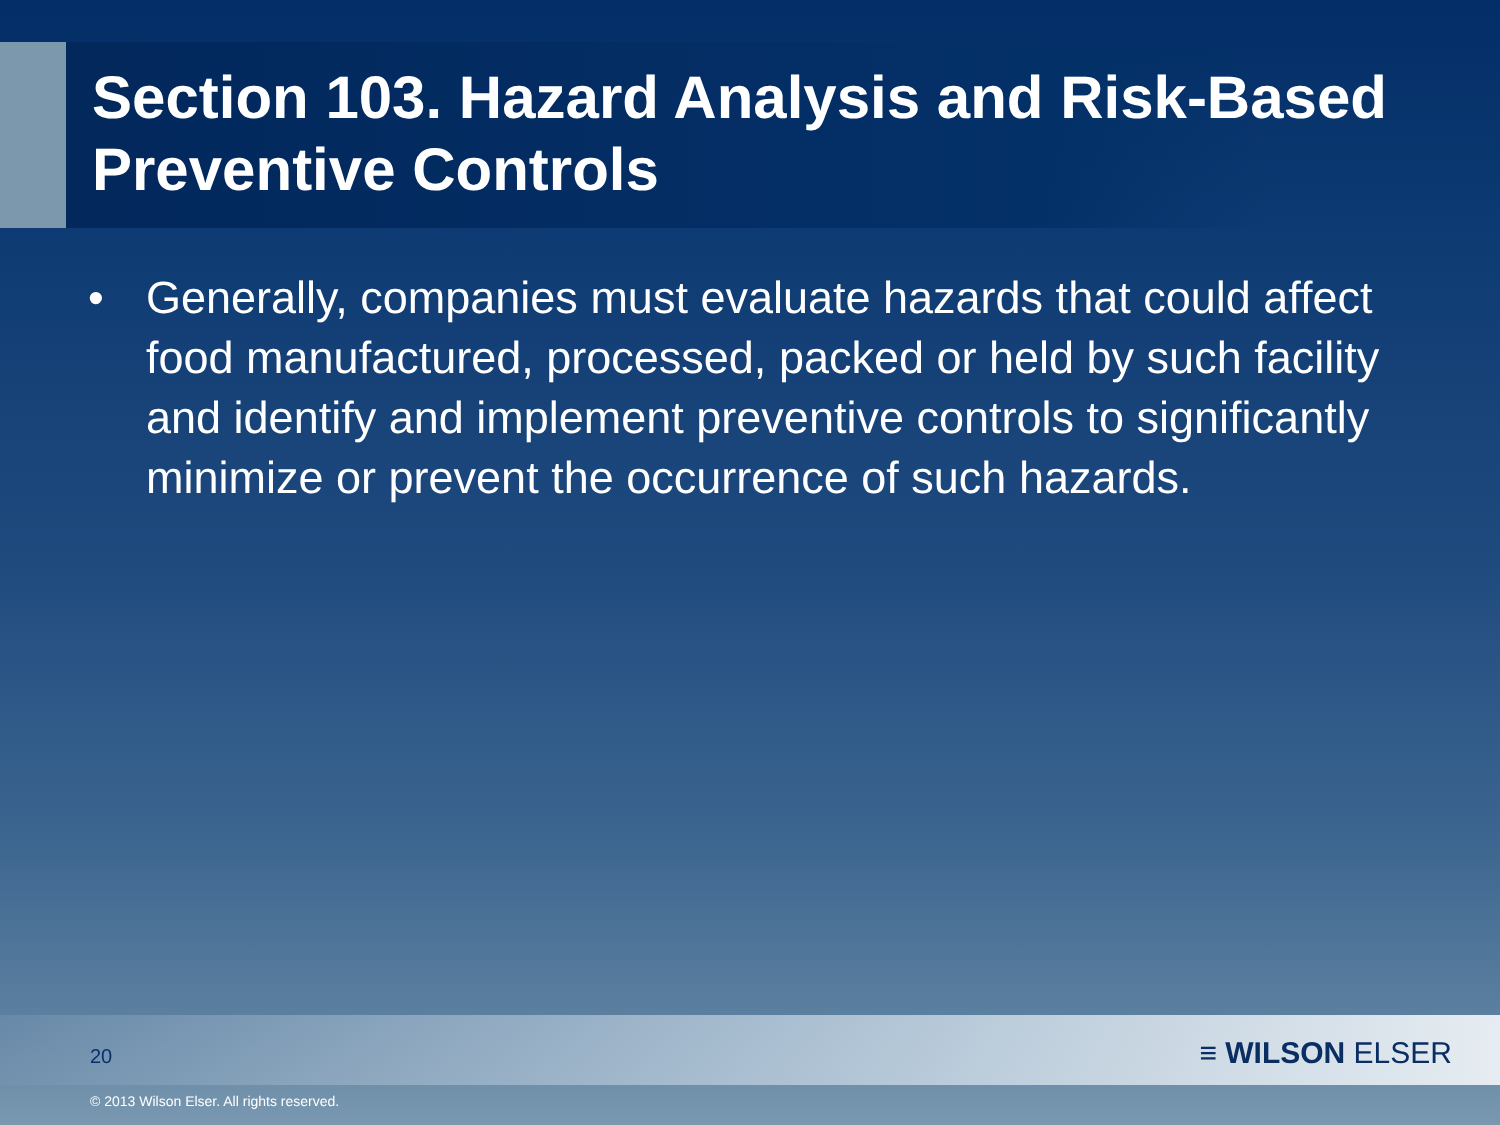Section 103. Hazard Analysis and Risk-Based Preventive Controls
• Generally, companies must evaluate hazards that could affect food manufactured, processed, packed or held by such facility and identify and implement preventive controls to significantly minimize or prevent the occurrence of such hazards.
20 ≡ WILSON ELSER
© 2013 Wilson Elser. All rights reserved.